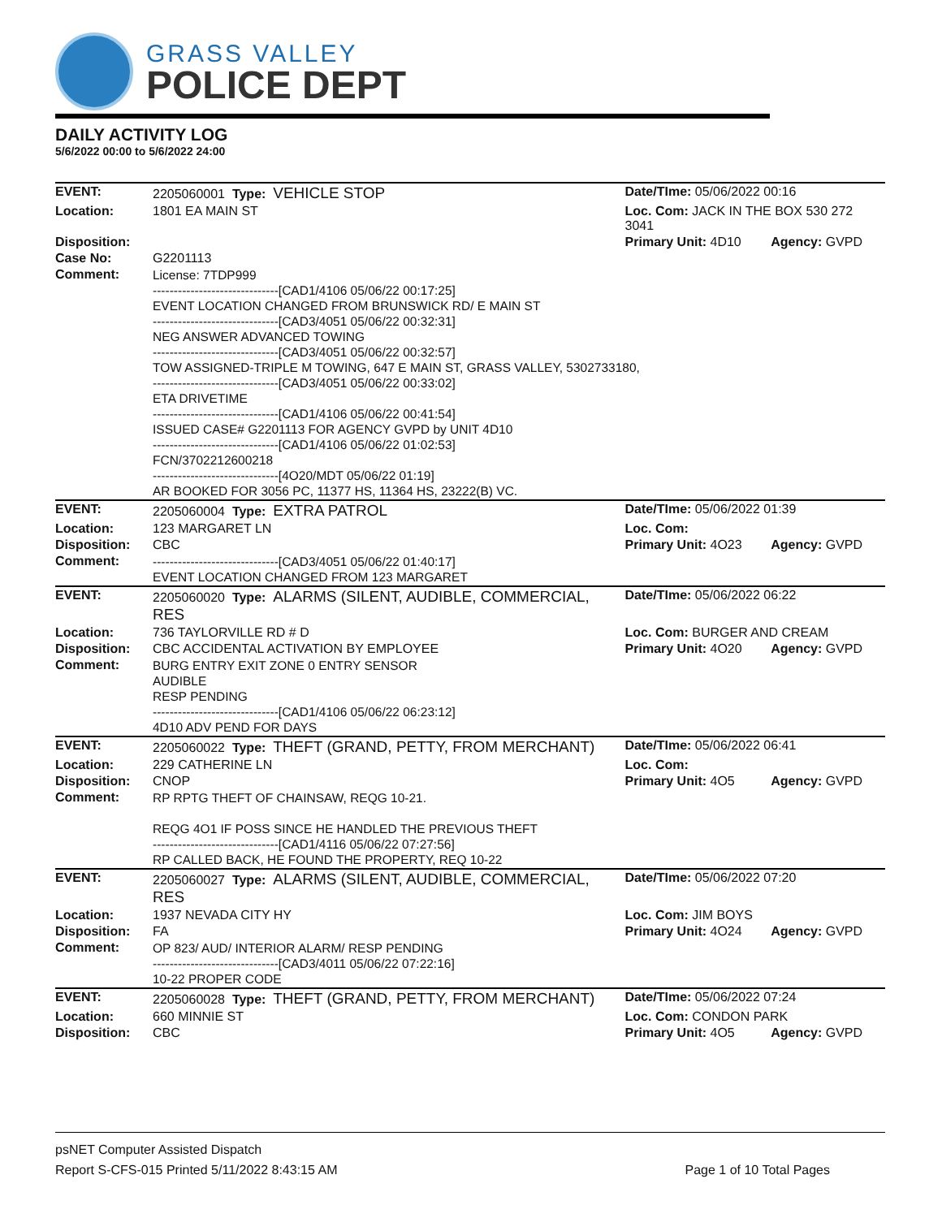GRASS VALLEY
POLICE DEPT
DAILY ACTIVITY LOG
5/6/2022 00:00 to 5/6/2022 24:00
| EVENT: | 2205060001 Type: VEHICLE STOP | Date/TIme: 05/06/2022 00:16 | |
| Location: | 1801 EA MAIN ST | Loc. Com: JACK IN THE BOX 530 272 3041 | |
| Disposition: | | Primary Unit: 4D10 | Agency: GVPD |
| Case No: | G2201113 | | |
| Comment: | License: 7TDP999 ------------------------------[CAD1/4106 05/06/22 00:17:25] EVENT LOCATION CHANGED FROM BRUNSWICK RD/ E MAIN ST ------------------------------[CAD3/4051 05/06/22 00:32:31] NEG ANSWER ADVANCED TOWING ------------------------------[CAD3/4051 05/06/22 00:32:57] TOW ASSIGNED-TRIPLE M TOWING, 647 E MAIN ST, GRASS VALLEY, 5302733180, ------------------------------[CAD3/4051 05/06/22 00:33:02] ETA DRIVETIME ------------------------------[CAD1/4106 05/06/22 00:41:54] ISSUED CASE# G2201113 FOR AGENCY GVPD by UNIT 4D10 ------------------------------[CAD1/4106 05/06/22 01:02:53] FCN/3702212600218 ------------------------------[4O20/MDT 05/06/22 01:19] AR BOOKED FOR 3056 PC, 11377 HS, 11364 HS, 23222(B) VC. | | |
| EVENT: | 2205060004 Type: EXTRA PATROL | Date/TIme: 05/06/2022 01:39 | |
| Location: | 123 MARGARET LN | Loc. Com: | |
| Disposition: | CBC | Primary Unit: 4O23 | Agency: GVPD |
| Comment: | ------------------------------[CAD3/4051 05/06/22 01:40:17] EVENT LOCATION CHANGED FROM 123 MARGARET | | |
| EVENT: | 2205060020 Type: ALARMS (SILENT, AUDIBLE, COMMERCIAL, RES | Date/TIme: 05/06/2022 06:22 | |
| Location: | 736 TAYLORVILLE RD # D | Loc. Com: BURGER AND CREAM | |
| Disposition: | CBC ACCIDENTAL ACTIVATION BY EMPLOYEE | Primary Unit: 4O20 | Agency: GVPD |
| Comment: | BURG ENTRY EXIT ZONE 0 ENTRY SENSOR AUDIBLE RESP PENDING ------------------------------[CAD1/4106 05/06/22 06:23:12] 4D10 ADV PEND FOR DAYS | | |
| EVENT: | 2205060022 Type: THEFT (GRAND, PETTY, FROM MERCHANT) | Date/TIme: 05/06/2022 06:41 | |
| Location: | 229 CATHERINE LN | Loc. Com: | |
| Disposition: | CNOP | Primary Unit: 4O5 | Agency: GVPD |
| Comment: | RP RPTG THEFT OF CHAINSAW, REQG 10-21. REQG 4O1 IF POSS SINCE HE HANDLED THE PREVIOUS THEFT ------------------------------[CAD1/4116 05/06/22 07:27:56] RP CALLED BACK, HE FOUND THE PROPERTY, REQ 10-22 | | |
| EVENT: | 2205060027 Type: ALARMS (SILENT, AUDIBLE, COMMERCIAL, RES | Date/TIme: 05/06/2022 07:20 | |
| Location: | 1937 NEVADA CITY HY | Loc. Com: JIM BOYS | |
| Disposition: | FA | Primary Unit: 4O24 | Agency: GVPD |
| Comment: | OP 823/ AUD/ INTERIOR ALARM/ RESP PENDING ------------------------------[CAD3/4011 05/06/22 07:22:16] 10-22 PROPER CODE | | |
| EVENT: | 2205060028 Type: THEFT (GRAND, PETTY, FROM MERCHANT) | Date/TIme: 05/06/2022 07:24 | |
| Location: | 660 MINNIE ST | Loc. Com: CONDON PARK | |
| Disposition: | CBC | Primary Unit: 4O5 | Agency: GVPD |
psNET Computer Assisted Dispatch
Report S-CFS-015 Printed 5/11/2022 8:43:15 AM Page 1 of 10 Total Pages